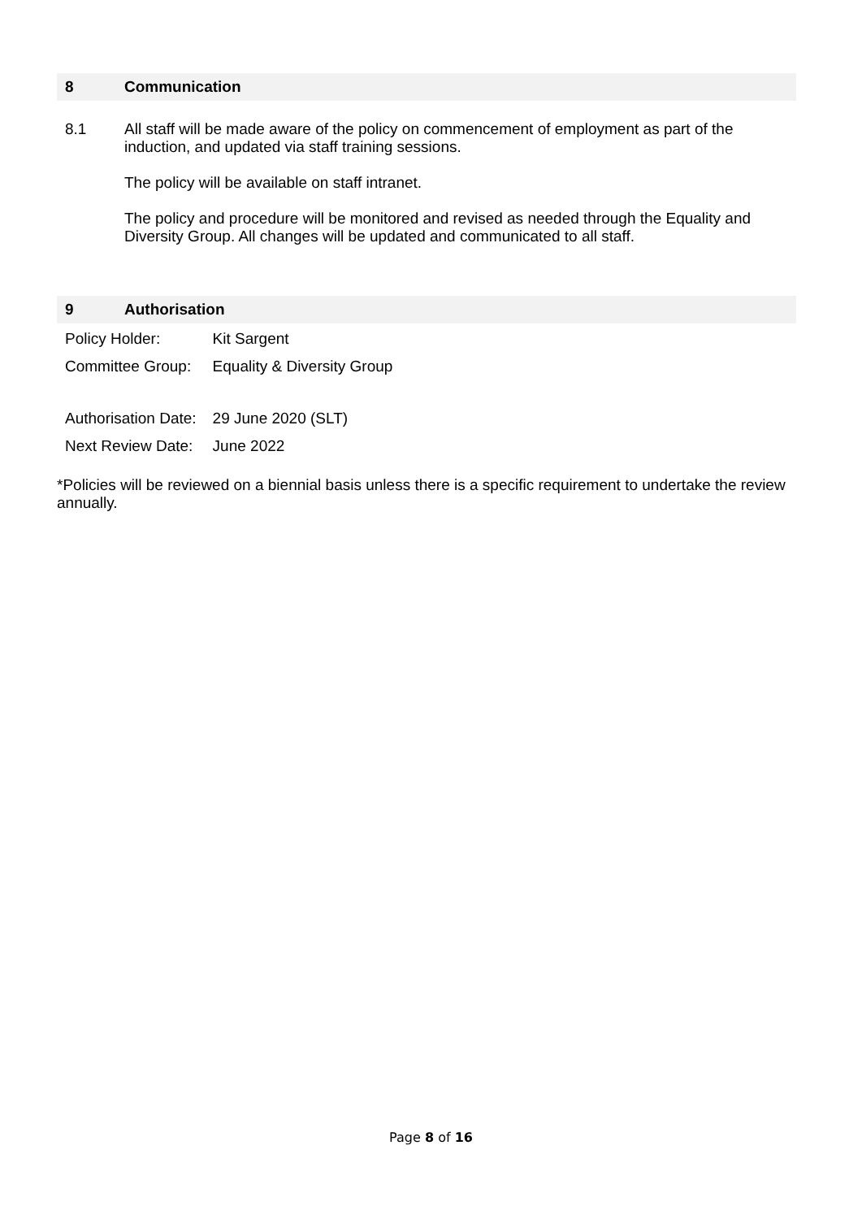8 Communication
8.1 All staff will be made aware of the policy on commencement of employment as part of the induction, and updated via staff training sessions.
The policy will be available on staff intranet.
The policy and procedure will be monitored and revised as needed through the Equality and Diversity Group. All changes will be updated and communicated to all staff.
9 Authorisation
| Policy Holder: | Kit Sargent |
| Committee Group: | Equality & Diversity Group |
| Authorisation Date: | 29 June 2020 (SLT) |
| Next Review Date: | June 2022 |
*Policies will be reviewed on a biennial basis unless there is a specific requirement to undertake the review annually.
Page 8 of 16